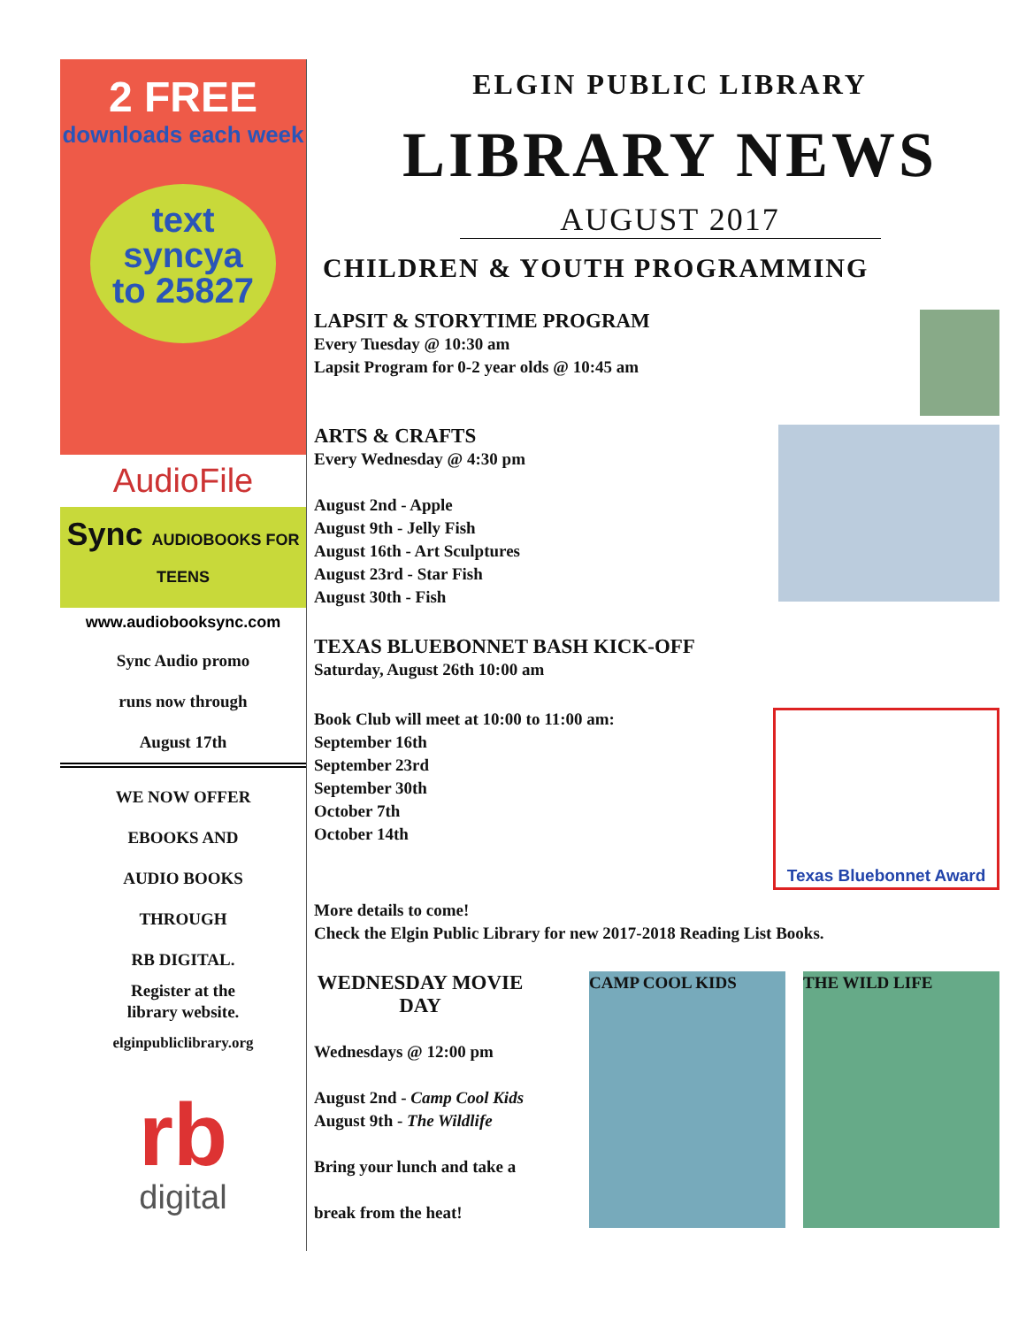2 FREE
downloads each week
text
syncya
to 25827
AudioFile
Sync AUDIOBOOKS FOR TEENS
www.audiobooksync.com
Sync Audio promo
runs now through
August 17th
WE NOW OFFER
EBOOKS AND
AUDIO BOOKS
THROUGH
RB DIGITAL.
Register at the
library website.
elginpubliclibrary.org
rb
digital
ELGIN PUBLIC LIBRARY
LIBRARY NEWS
AUGUST 2017
CHILDREN & YOUTH PROGRAMMING
LAPSIT & STORYTIME PROGRAM
Every Tuesday @ 10:30 am
Lapsit Program for 0-2 year olds @ 10:45 am
ARTS & CRAFTS
Every Wednesday @ 4:30 pm
August 2nd - Apple
August 9th - Jelly Fish
August 16th - Art Sculptures
August 23rd - Star Fish
August 30th - Fish
TEXAS BLUEBONNET BASH KICK-OFF
Saturday, August 26th 10:00 am
Texas Bluebonnet Award
Book Club will meet at 10:00 to 11:00 am:
September 16th
September 23rd
September 30th
October 7th
October 14th
More details to come!
Check the Elgin Public Library for new 2017-2018 Reading List Books.
THE WILD LIFE CAMP COOL KIDS
WEDNESDAY MOVIE DAY
Wednesdays @ 12:00 pm
August 2nd - Camp Cool Kids
August 9th - The Wildlife
Bring your lunch and take a
break from the heat!